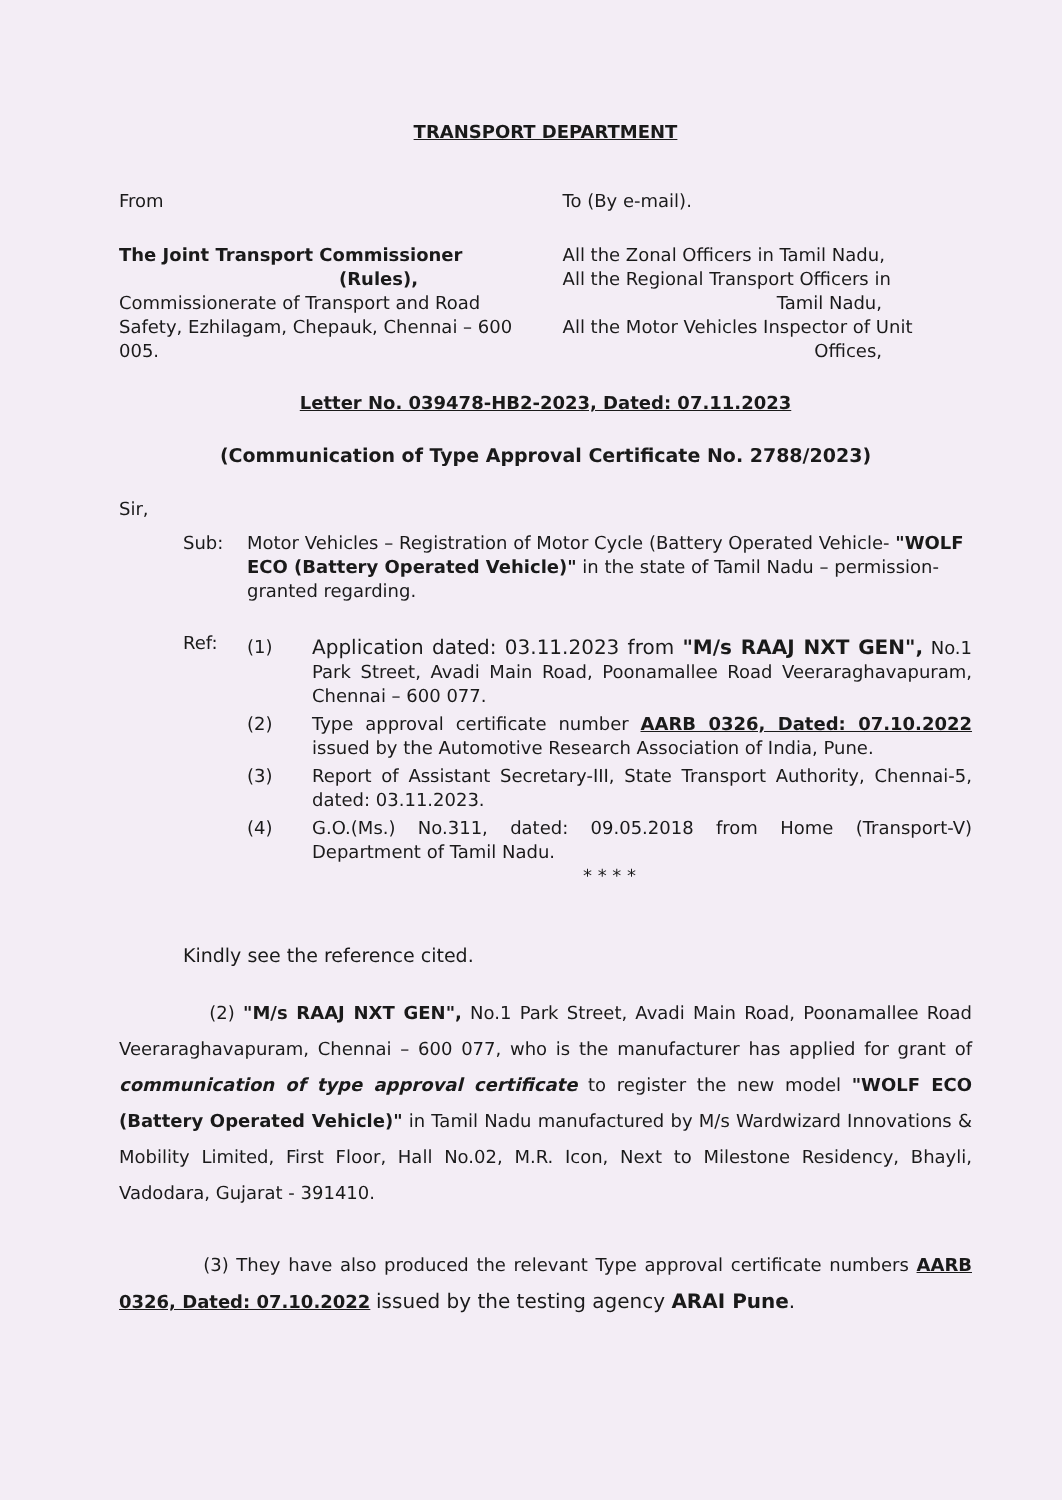TRANSPORT DEPARTMENT
From To (By e-mail).
The Joint Transport Commissioner
(Rules),
Commissionerate of Transport and Road Safety, Ezhilagam, Chepauk, Chennai – 600 005.
All the Zonal Officers in Tamil Nadu,
All the Regional Transport Officers in
Tamil Nadu,
All the Motor Vehicles Inspector of Unit
Offices,
Letter No. 039478-HB2-2023, Dated: 07.11.2023
(Communication of Type Approval Certificate No. 2788/2023)
Sir,
Sub: Motor Vehicles – Registration of Motor Cycle (Battery Operated Vehicle- "WOLF ECO (Battery Operated Vehicle)" in the state of Tamil Nadu – permission-granted regarding.
Ref:
(1) Application dated: 03.11.2023 from "M/s RAAJ NXT GEN", No.1 Park Street, Avadi Main Road, Poonamallee Road Veeraraghavapuram, Chennai – 600 077.
(2) Type approval certificate number AARB 0326, Dated: 07.10.2022 issued by the Automotive Research Association of India, Pune.
(3) Report of Assistant Secretary-III, State Transport Authority, Chennai-5, dated: 03.11.2023.
(4) G.O.(Ms.) No.311, dated: 09.05.2018 from Home (Transport-V) Department of Tamil Nadu.
* * * *
Kindly see the reference cited.
(2) "M/s RAAJ NXT GEN", No.1 Park Street, Avadi Main Road, Poonamallee Road Veeraraghavapuram, Chennai – 600 077, who is the manufacturer has applied for grant of communication of type approval certificate to register the new model "WOLF ECO (Battery Operated Vehicle)" in Tamil Nadu manufactured by M/s Wardwizard Innovations & Mobility Limited, First Floor, Hall No.02, M.R. Icon, Next to Milestone Residency, Bhayli, Vadodara, Gujarat - 391410.
(3) They have also produced the relevant Type approval certificate numbers AARB 0326, Dated: 07.10.2022 issued by the testing agency ARAI Pune.